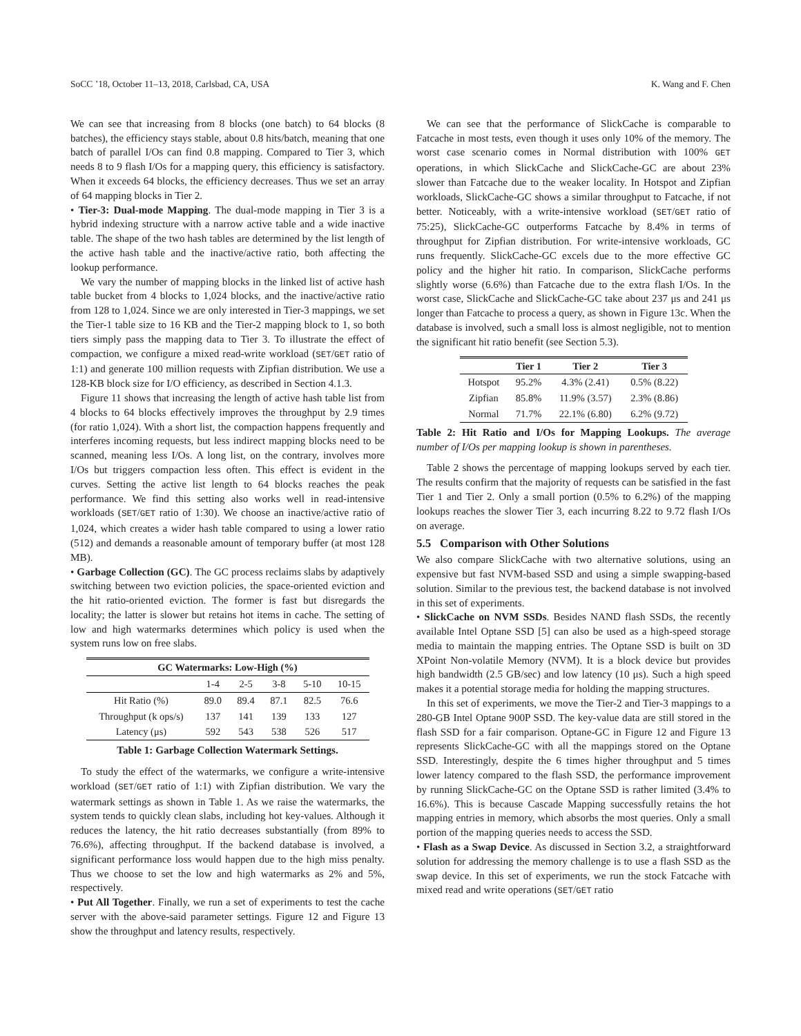SoCC ’18, October 11–13, 2018, Carlsbad, CA, USA K. Wang and F. Chen
We can see that increasing from 8 blocks (one batch) to 64 blocks (8 batches), the efficiency stays stable, about 0.8 hits/batch, meaning that one batch of parallel I/Os can find 0.8 mapping. Compared to Tier 3, which needs 8 to 9 flash I/Os for a mapping query, this efficiency is satisfactory. When it exceeds 64 blocks, the efficiency decreases. Thus we set an array of 64 mapping blocks in Tier 2.
• Tier-3: Dual-mode Mapping. The dual-mode mapping in Tier 3 is a hybrid indexing structure with a narrow active table and a wide inactive table. The shape of the two hash tables are determined by the list length of the active hash table and the inactive/active ratio, both affecting the lookup performance.
We vary the number of mapping blocks in the linked list of active hash table bucket from 4 blocks to 1,024 blocks, and the inactive/active ratio from 128 to 1,024. Since we are only interested in Tier-3 mappings, we set the Tier-1 table size to 16 KB and the Tier-2 mapping block to 1, so both tiers simply pass the mapping data to Tier 3. To illustrate the effect of compaction, we configure a mixed read-write workload (SET/GET ratio of 1:1) and generate 100 million requests with Zipfian distribution. We use a 128-KB block size for I/O efficiency, as described in Section 4.1.3.
Figure 11 shows that increasing the length of active hash table list from 4 blocks to 64 blocks effectively improves the throughput by 2.9 times (for ratio 1,024). With a short list, the compaction happens frequently and interferes incoming requests, but less indirect mapping blocks need to be scanned, meaning less I/Os. A long list, on the contrary, involves more I/Os but triggers compaction less often. This effect is evident in the curves. Setting the active list length to 64 blocks reaches the peak performance. We find this setting also works well in read-intensive workloads (SET/GET ratio of 1:30). We choose an inactive/active ratio of 1,024, which creates a wider hash table compared to using a lower ratio (512) and demands a reasonable amount of temporary buffer (at most 128 MB).
• Garbage Collection (GC). The GC process reclaims slabs by adaptively switching between two eviction policies, the space-oriented eviction and the hit ratio-oriented eviction. The former is fast but disregards the locality; the latter is slower but retains hot items in cache. The setting of low and high watermarks determines which policy is used when the system runs low on free slabs.
| GC Watermarks: Low-High (%) | | | | | |
| --- | --- | --- | --- | --- | --- |
| | 1-4 | 2-5 | 3-8 | 5-10 | 10-15 |
| Hit Ratio (%) | 89.0 | 89.4 | 87.1 | 82.5 | 76.6 |
| Throughput (k ops/s) | 137 | 141 | 139 | 133 | 127 |
| Latency (μs) | 592 | 543 | 538 | 526 | 517 |
Table 1: Garbage Collection Watermark Settings.
To study the effect of the watermarks, we configure a write-intensive workload (SET/GET ratio of 1:1) with Zipfian distribution. We vary the watermark settings as shown in Table 1. As we raise the watermarks, the system tends to quickly clean slabs, including hot key-values. Although it reduces the latency, the hit ratio decreases substantially (from 89% to 76.6%), affecting throughput. If the backend database is involved, a significant performance loss would happen due to the high miss penalty. Thus we choose to set the low and high watermarks as 2% and 5%, respectively.
• Put All Together. Finally, we run a set of experiments to test the cache server with the above-said parameter settings. Figure 12 and Figure 13 show the throughput and latency results, respectively.
We can see that the performance of SlickCache is comparable to Fatcache in most tests, even though it uses only 10% of the memory. The worst case scenario comes in Normal distribution with 100% GET operations, in which SlickCache and SlickCache-GC are about 23% slower than Fatcache due to the weaker locality. In Hotspot and Zipfian workloads, SlickCache-GC shows a similar throughput to Fatcache, if not better. Noticeably, with a write-intensive workload (SET/GET ratio of 75:25), SlickCache-GC outperforms Fatcache by 8.4% in terms of throughput for Zipfian distribution. For write-intensive workloads, GC runs frequently. SlickCache-GC excels due to the more effective GC policy and the higher hit ratio. In comparison, SlickCache performs slightly worse (6.6%) than Fatcache due to the extra flash I/Os. In the worst case, SlickCache and SlickCache-GC take about 237 μs and 241 μs longer than Fatcache to process a query, as shown in Figure 13c. When the database is involved, such a small loss is almost negligible, not to mention the significant hit ratio benefit (see Section 5.3).
| | Tier 1 | Tier 2 | Tier 3 |
| --- | --- | --- | --- |
| Hotspot | 95.2% | 4.3% (2.41) | 0.5% (8.22) |
| Zipfian | 85.8% | 11.9% (3.57) | 2.3% (8.86) |
| Normal | 71.7% | 22.1% (6.80) | 6.2% (9.72) |
Table 2: Hit Ratio and I/Os for Mapping Lookups. The average number of I/Os per mapping lookup is shown in parentheses.
Table 2 shows the percentage of mapping lookups served by each tier. The results confirm that the majority of requests can be satisfied in the fast Tier 1 and Tier 2. Only a small portion (0.5% to 6.2%) of the mapping lookups reaches the slower Tier 3, each incurring 8.22 to 9.72 flash I/Os on average.
5.5 Comparison with Other Solutions
We also compare SlickCache with two alternative solutions, using an expensive but fast NVM-based SSD and using a simple swapping-based solution. Similar to the previous test, the backend database is not involved in this set of experiments.
• SlickCache on NVM SSDs. Besides NAND flash SSDs, the recently available Intel Optane SSD [5] can also be used as a high-speed storage media to maintain the mapping entries. The Optane SSD is built on 3D XPoint Non-volatile Memory (NVM). It is a block device but provides high bandwidth (2.5 GB/sec) and low latency (10 μs). Such a high speed makes it a potential storage media for holding the mapping structures.
In this set of experiments, we move the Tier-2 and Tier-3 mappings to a 280-GB Intel Optane 900P SSD. The key-value data are still stored in the flash SSD for a fair comparison. Optane-GC in Figure 12 and Figure 13 represents SlickCache-GC with all the mappings stored on the Optane SSD. Interestingly, despite the 6 times higher throughput and 5 times lower latency compared to the flash SSD, the performance improvement by running SlickCache-GC on the Optane SSD is rather limited (3.4% to 16.6%). This is because Cascade Mapping successfully retains the hot mapping entries in memory, which absorbs the most queries. Only a small portion of the mapping queries needs to access the SSD.
• Flash as a Swap Device. As discussed in Section 3.2, a straightforward solution for addressing the memory challenge is to use a flash SSD as the swap device. In this set of experiments, we run the stock Fatcache with mixed read and write operations (SET/GET ratio